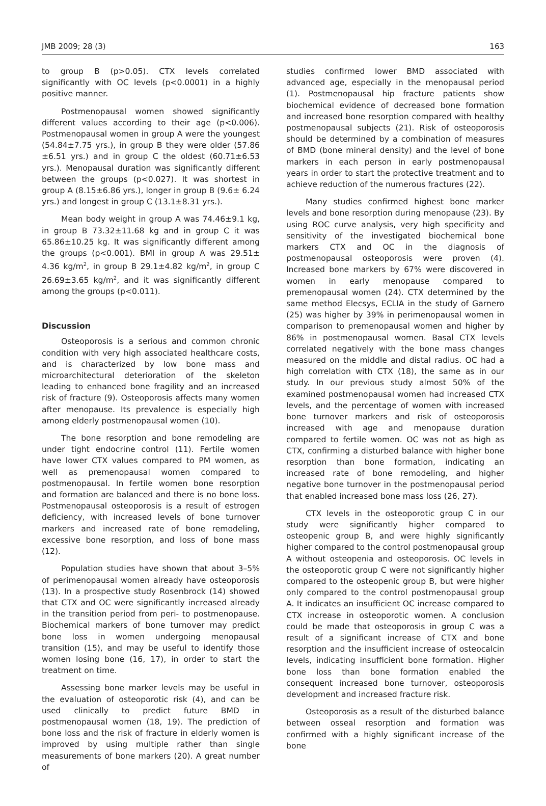JMB 2009; 28 (3) 163
to group B (p>0.05). CTX levels correlated significantly with OC levels (p<0.0001) in a highly positive manner.
Postmenopausal women showed significantly different values according to their age (p<0.006). Postmenopausal women in group A were the youngest (54.84±7.75 yrs.), in group B they were older (57.86 ±6.51 yrs.) and in group C the oldest (60.71±6.53 yrs.). Menopausal duration was significantly different between the groups (p<0.027). It was shortest in group A (8.15±6.86 yrs.), longer in group B (9.6± 6.24 yrs.) and longest in group C (13.1±8.31 yrs.).
Mean body weight in group A was 74.46±9.1 kg, in group B 73.32±11.68 kg and in group C it was 65.86±10.25 kg. It was significantly different among the groups (p<0.001). BMI in group A was 29.51± 4.36 kg/m<sup>2</sup>, in group B 29.1±4.82 kg/m<sup>2</sup>, in group C 26.69±3.65 kg/m<sup>2</sup>, and it was significantly different among the groups (p<0.011).
Discussion
Osteoporosis is a serious and common chronic condition with very high associated healthcare costs, and is characterized by low bone mass and microarchitectural deterioration of the skeleton leading to enhanced bone fragility and an increased risk of fracture (9). Osteoporosis affects many women after menopause. Its prevalence is especially high among elderly postmenopausal women (10).
The bone resorption and bone remodeling are under tight endocrine control (11). Fertile women have lower CTX values compared to PM women, as well as premenopausal women compared to postmenopausal. In fertile women bone resorption and formation are balanced and there is no bone loss. Postmenopausal osteoporosis is a result of estrogen deficiency, with increased levels of bone turnover markers and increased rate of bone remodeling, excessive bone resorption, and loss of bone mass (12).
Population studies have shown that about 3–5% of perimenopausal women already have osteoporosis (13). In a prospective study Rosenbrock (14) showed that CTX and OC were significantly increased already in the transition period from peri- to postmenopause. Biochemical markers of bone turnover may predict bone loss in women undergoing menopausal transition (15), and may be useful to identify those women losing bone (16, 17), in order to start the treatment on time.
Assessing bone marker levels may be useful in the evaluation of osteoporotic risk (4), and can be used clinically to predict future BMD in postmenopausal women (18, 19). The prediction of bone loss and the risk of fracture in elderly women is improved by using multiple rather than single measurements of bone markers (20). A great number of
studies confirmed lower BMD associated with advanced age, especially in the menopausal period (1). Postmenopausal hip fracture patients show biochemical evidence of decreased bone formation and increased bone resorption compared with healthy postmenopausal subjects (21). Risk of osteoporosis should be determined by a combination of measures of BMD (bone mineral density) and the level of bone markers in each person in early postmenopausal years in order to start the protective treatment and to achieve reduction of the numerous fractures (22).
Many studies confirmed highest bone marker levels and bone resorption during menopause (23). By using ROC curve analysis, very high specificity and sensitivity of the investigated biochemical bone markers CTX and OC in the diagnosis of postmenopausal osteoporosis were proven (4). Increased bone markers by 67% were discovered in women in early menopause compared to premenopausal women (24). CTX determined by the same method Elecsys, ECLIA in the study of Garnero (25) was higher by 39% in perimenopausal women in comparison to premenopausal women and higher by 86% in postmenopausal women. Basal CTX levels correlated negatively with the bone mass changes measured on the middle and distal radius. OC had a high correlation with CTX (18), the same as in our study. In our previous study almost 50% of the examined postmenopausal women had increased CTX levels, and the percentage of women with increased bone turnover markers and risk of osteoporosis increased with age and menopause duration compared to fertile women. OC was not as high as CTX, confirming a disturbed balance with higher bone resorption than bone formation, indicating an increased rate of bone remodeling, and higher negative bone turnover in the postmenopausal period that enabled increased bone mass loss (26, 27).
CTX levels in the osteoporotic group C in our study were significantly higher compared to osteopenic group B, and were highly significantly higher compared to the control postmenopausal group A without osteopenia and osteoporosis. OC levels in the osteoporotic group C were not significantly higher compared to the osteopenic group B, but were higher only compared to the control postmenopausal group A. It indicates an insufficient OC increase compared to CTX increase in osteoporotic women. A conclusion could be made that osteoporosis in group C was a result of a significant increase of CTX and bone resorption and the insufficient increase of osteocalcin levels, indicating insufficient bone formation. Higher bone loss than bone formation enabled the consequent increased bone turnover, osteoporosis development and increased fracture risk.
Osteoporosis as a result of the disturbed balance between osseal resorption and formation was confirmed with a highly significant increase of the bone